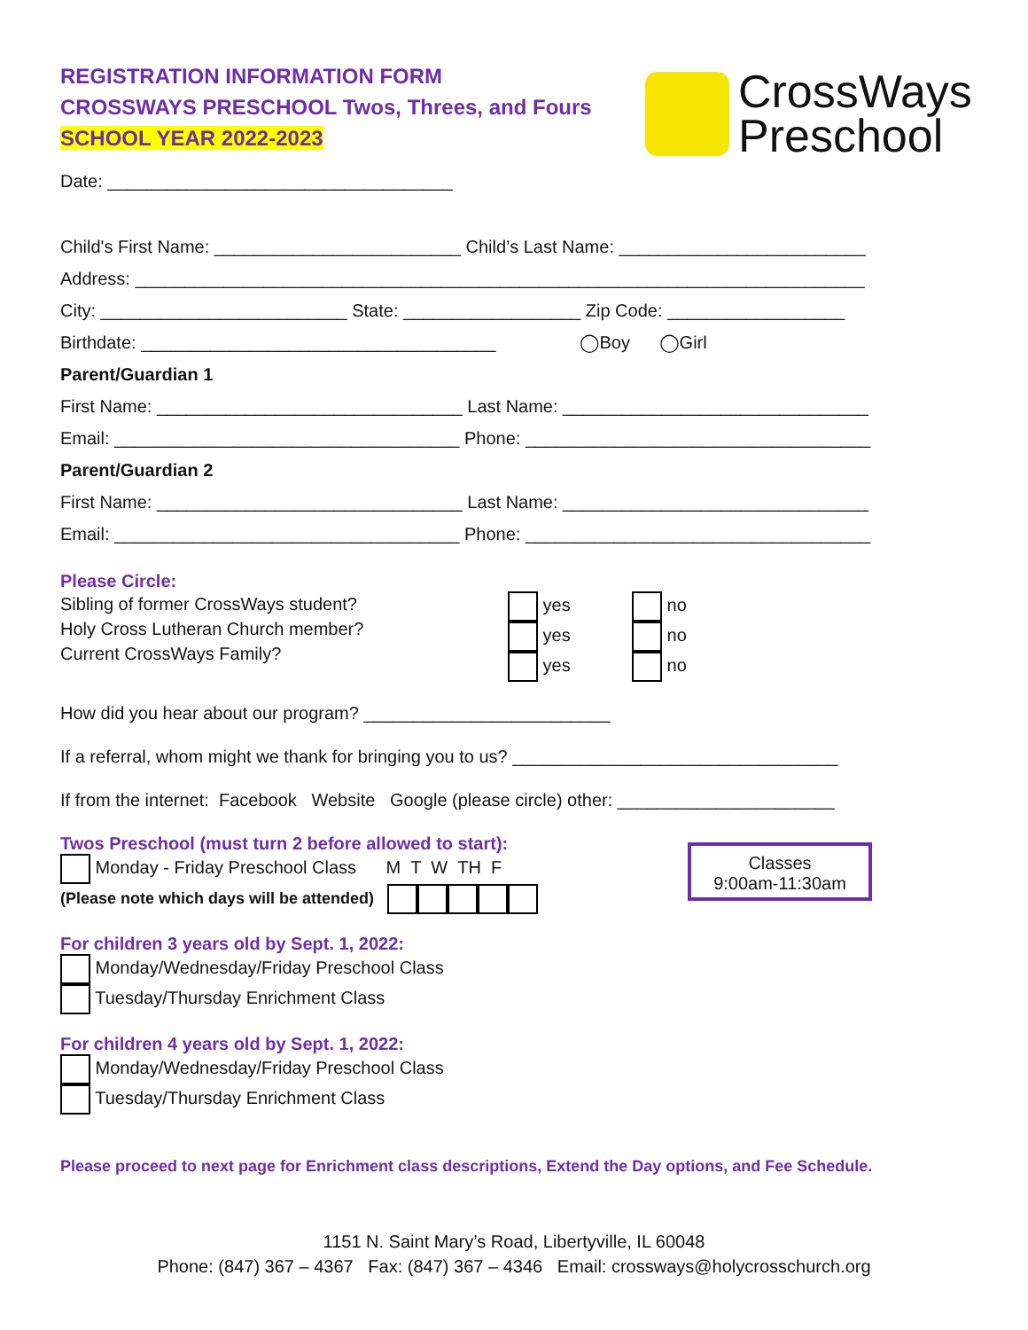CrossWays
Preschool
REGISTRATION INFORMATION FORM
CROSSWAYS PRESCHOOL Twos, Threes, and Fours
SCHOOL YEAR 2022-2023
Date: ___________________________________
Child's First Name: _________________________ Child’s Last Name: _________________________
Address: __________________________________________________________________________
City: _________________________ State: __________________ Zip Code: __________________
Birthdate: ____________________________________ ◯Boy ◯Girl
Parent/Guardian 1
First Name: _______________________________ Last Name: _______________________________
Email: ___________________________________ Phone: ___________________________________
Parent/Guardian 2
First Name: _______________________________ Last Name: _______________________________
Email: ___________________________________ Phone: ___________________________________
Please Circle:
Sibling of former CrossWays student?
Holy Cross Lutheran Church member?
Current CrossWays Family?
yes
yes
yes
no
no
no
How did you hear about our program? _________________________
If a referral, whom might we thank for bringing you to us? _________________________________
If from the internet: Facebook Website Google (please circle) other: ______________________
Twos Preschool (must turn 2 before allowed to start):
Monday - Friday Preschool Class M T W TH F
(Please note which days will be attended)
Classes
9:00am-11:30am
For children 3 years old by Sept. 1, 2022:
Monday/Wednesday/Friday Preschool Class
Tuesday/Thursday Enrichment Class
For children 4 years old by Sept. 1, 2022:
Monday/Wednesday/Friday Preschool Class
Tuesday/Thursday Enrichment Class
Please proceed to next page for Enrichment class descriptions, Extend the Day options, and Fee Schedule.
1151 N. Saint Mary’s Road, Libertyville, IL 60048
Phone: (847) 367 – 4367 Fax: (847) 367 – 4346 Email: crossways@holycrosschurch.org